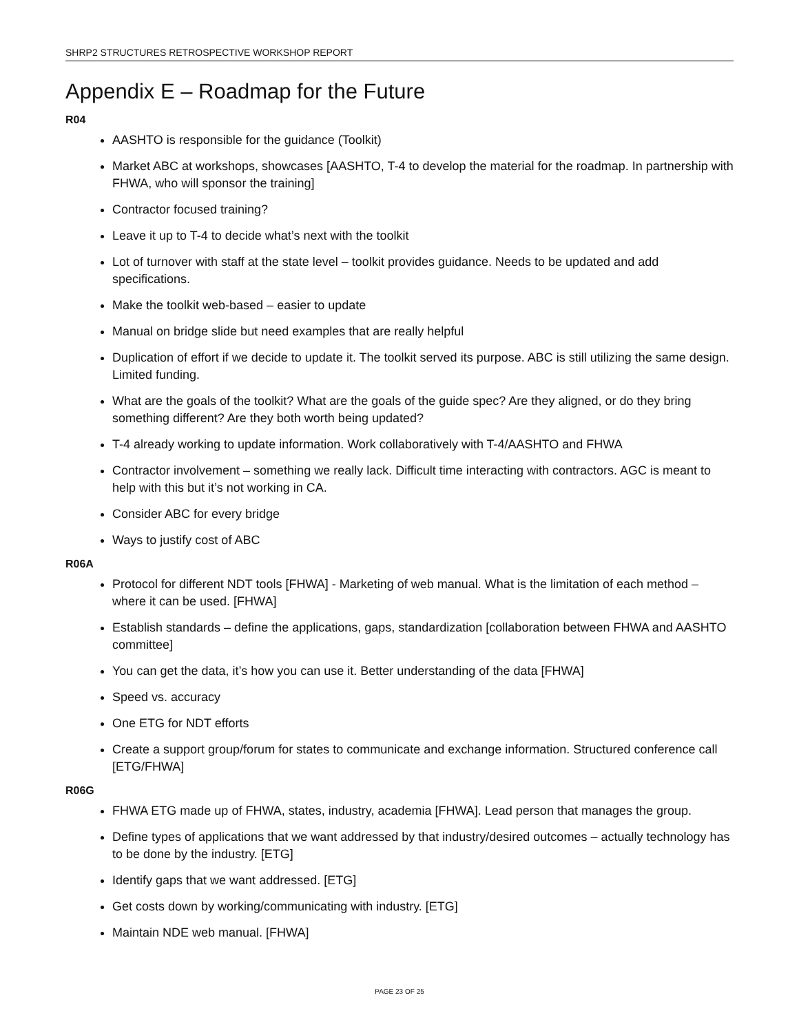SHRP2 STRUCTURES RETROSPECTIVE WORKSHOP REPORT
Appendix E – Roadmap for the Future
R04
AASHTO is responsible for the guidance (Toolkit)
Market ABC at workshops, showcases [AASHTO, T-4 to develop the material for the roadmap. In partnership with FHWA, who will sponsor the training]
Contractor focused training?
Leave it up to T-4 to decide what’s next with the toolkit
Lot of turnover with staff at the state level – toolkit provides guidance. Needs to be updated and add specifications.
Make the toolkit web-based – easier to update
Manual on bridge slide but need examples that are really helpful
Duplication of effort if we decide to update it. The toolkit served its purpose. ABC is still utilizing the same design. Limited funding.
What are the goals of the toolkit? What are the goals of the guide spec? Are they aligned, or do they bring something different? Are they both worth being updated?
T-4 already working to update information. Work collaboratively with T-4/AASHTO and FHWA
Contractor involvement – something we really lack. Difficult time interacting with contractors. AGC is meant to help with this but it’s not working in CA.
Consider ABC for every bridge
Ways to justify cost of ABC
R06A
Protocol for different NDT tools [FHWA] - Marketing of web manual. What is the limitation of each method – where it can be used. [FHWA]
Establish standards – define the applications, gaps, standardization [collaboration between FHWA and AASHTO committee]
You can get the data, it’s how you can use it. Better understanding of the data [FHWA]
Speed vs. accuracy
One ETG for NDT efforts
Create a support group/forum for states to communicate and exchange information. Structured conference call [ETG/FHWA]
R06G
FHWA ETG made up of FHWA, states, industry, academia [FHWA]. Lead person that manages the group.
Define types of applications that we want addressed by that industry/desired outcomes – actually technology has to be done by the industry. [ETG]
Identify gaps that we want addressed. [ETG]
Get costs down by working/communicating with industry. [ETG]
Maintain NDE web manual. [FHWA]
PAGE 23 OF 25